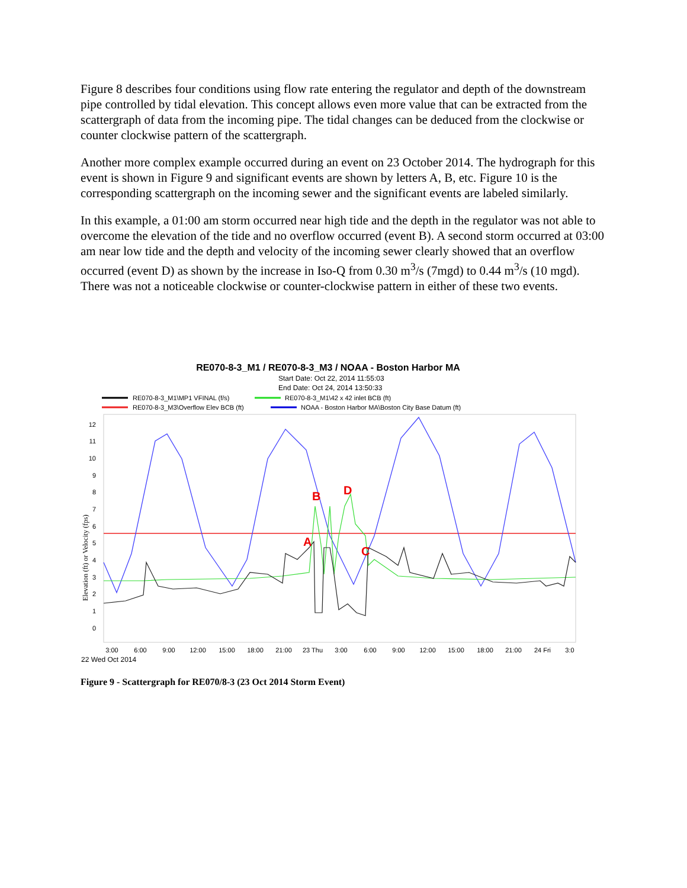Figure 8 describes four conditions using flow rate entering the regulator and depth of the downstream pipe controlled by tidal elevation. This concept allows even more value that can be extracted from the scattergraph of data from the incoming pipe. The tidal changes can be deduced from the clockwise or counter clockwise pattern of the scattergraph.
Another more complex example occurred during an event on 23 October 2014. The hydrograph for this event is shown in Figure 9 and significant events are shown by letters A, B, etc. Figure 10 is the corresponding scattergraph on the incoming sewer and the significant events are labeled similarly.
In this example, a 01:00 am storm occurred near high tide and the depth in the regulator was not able to overcome the elevation of the tide and no overflow occurred (event B). A second storm occurred at 03:00 am near low tide and the depth and velocity of the incoming sewer clearly showed that an overflow occurred (event D) as shown by the increase in Iso-Q from 0.30 m<sup>3</sup>/s (7mgd) to 0.44 m<sup>3</sup>/s (10 mgd). There was not a noticeable clockwise or counter-clockwise pattern in either of these two events.
RE070-8-3_M1 / RE070-8-3_M3 / NOAA - Boston Harbor MA
Start Date: Oct 22, 2014 11:55:03
End Date: Oct 24, 2014 13:50:33
RE070-8-3_M1\MP1 VFINAL (f/s)
RE070-8-3_M1\42 x 42 inlet BCB (ft)
RE070-8-3_M3\Overflow Elev BCB (ft)
NOAA - Boston Harbor MA\Boston City Base Datum (ft)
12
11
10
9
8
7
6
5
4
3
2
1
0
Elevation (ft) or Velocity (fps)
B
D
A
C
3:00
6:00
9:00
12:00
15:00
18:00
21:00
23 Thu
3:00
6:00
9:00
12:00
15:00
18:00
21:00
24 Fri
3:0
22 Wed Oct 2014
Figure 9 - Scattergraph for RE070/8-3 (23 Oct 2014 Storm Event)